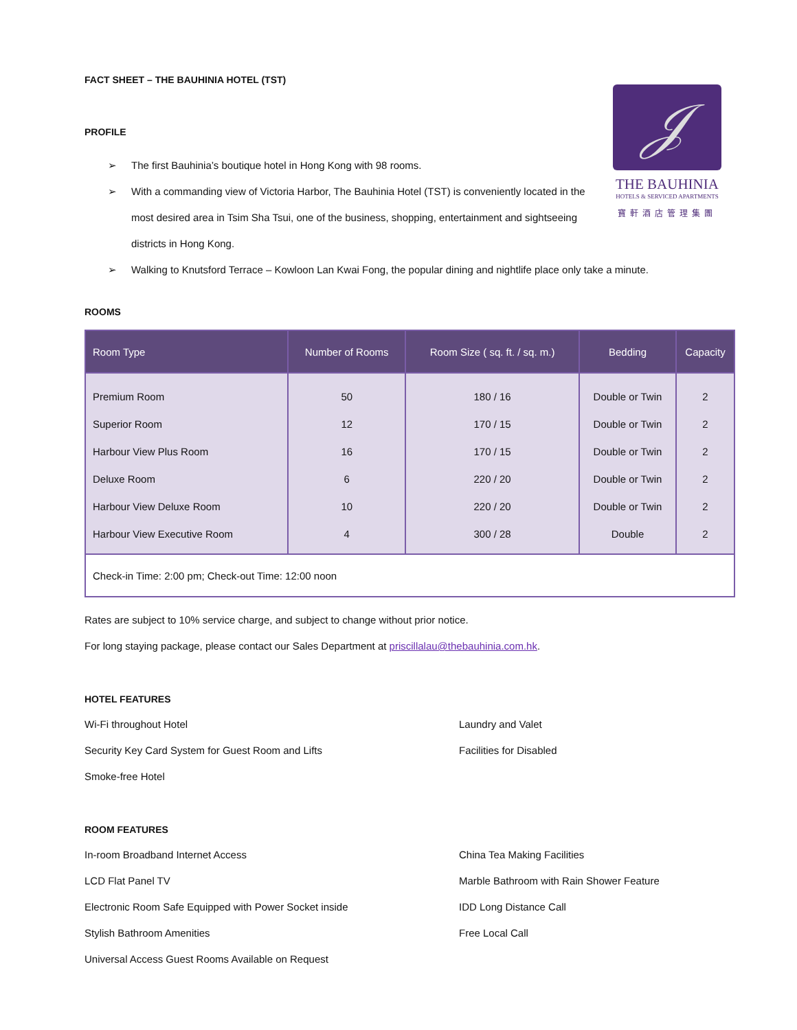FACT SHEET – THE BAUHINIA HOTEL (TST)
𝒥
THE BAUHINIA
HOTELS & SERVICED APARTMENTS
寶軒酒店管理集團
PROFILE
➢ The first Bauhinia’s boutique hotel in Hong Kong with 98 rooms.
➢ With a commanding view of Victoria Harbor, The Bauhinia Hotel (TST) is conveniently located in the most desired area in Tsim Sha Tsui, one of the business, shopping, entertainment and sightseeing districts in Hong Kong.
➢ Walking to Knutsford Terrace – Kowloon Lan Kwai Fong, the popular dining and nightlife place only take a minute.
ROOMS
| Room Type | Number of Rooms | Room Size ( sq. ft. / sq. m.) | Bedding | Capacity |
| --- | --- | --- | --- | --- |
| Premium Room | 50 | 180 / 16 | Double or Twin | 2 |
| Superior Room | 12 | 170 / 15 | Double or Twin | 2 |
| Harbour View Plus Room | 16 | 170 / 15 | Double or Twin | 2 |
| Deluxe Room | 6 | 220 / 20 | Double or Twin | 2 |
| Harbour View Deluxe Room | 10 | 220 / 20 | Double or Twin | 2 |
| Harbour View Executive Room | 4 | 300 / 28 | Double | 2 |
| Check-in Time: 2:00 pm; Check-out Time: 12:00 noon | | | | |
Rates are subject to 10% service charge, and subject to change without prior notice.
For long staying package, please contact our Sales Department at priscillalau@thebauhinia.com.hk.
HOTEL FEATURES
Wi-Fi throughout Hotel
Laundry and Valet
Security Key Card System for Guest Room and Lifts
Facilities for Disabled
Smoke-free Hotel
ROOM FEATURES
In-room Broadband Internet Access
China Tea Making Facilities
LCD Flat Panel TV
Marble Bathroom with Rain Shower Feature
Electronic Room Safe Equipped with Power Socket inside
IDD Long Distance Call
Stylish Bathroom Amenities
Free Local Call
Universal Access Guest Rooms Available on Request